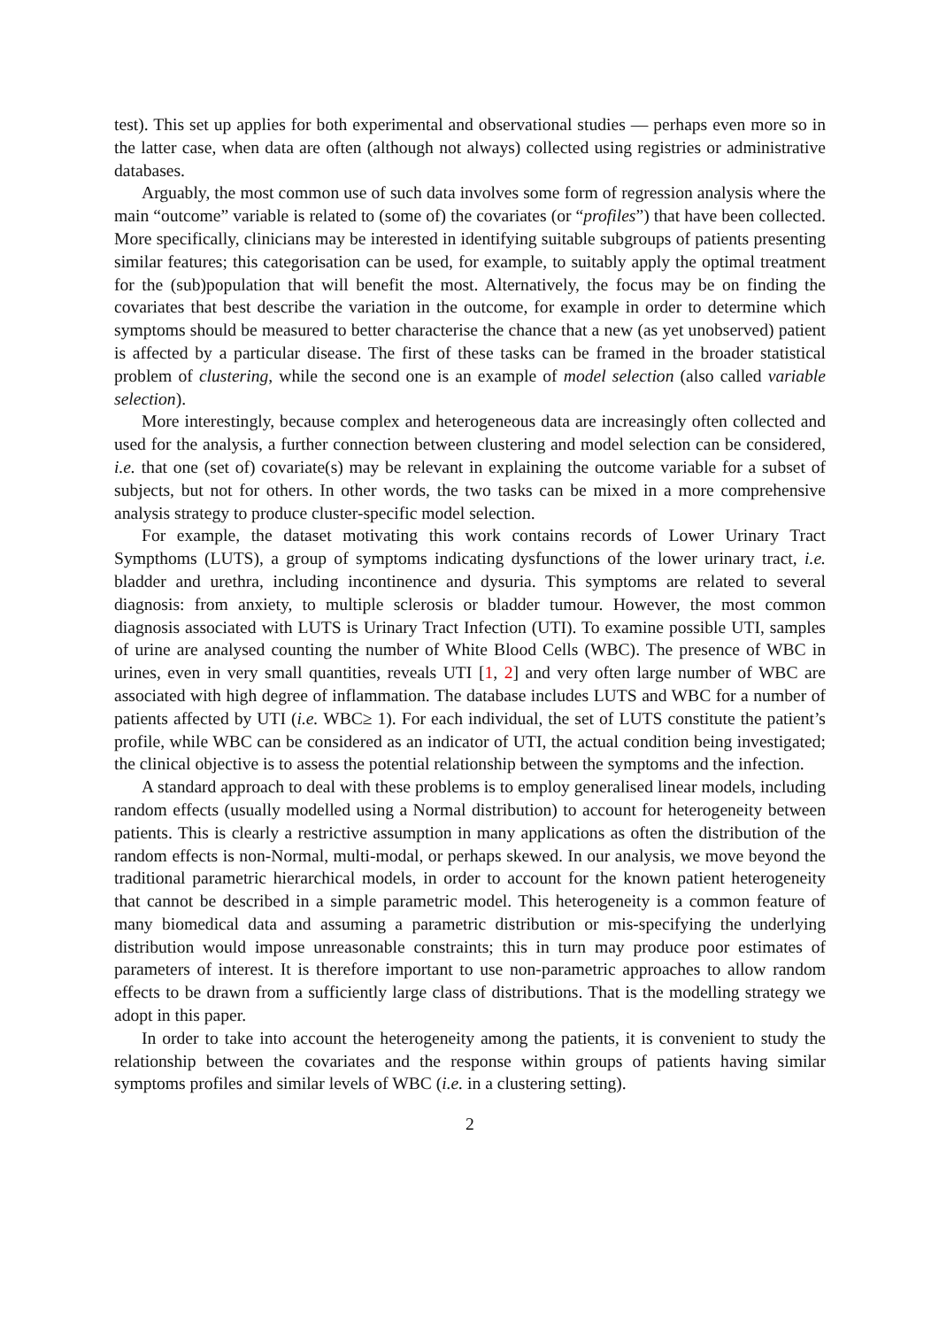test). This set up applies for both experimental and observational studies — perhaps even more so in the latter case, when data are often (although not always) collected using registries or administrative databases.
Arguably, the most common use of such data involves some form of regression analysis where the main “outcome” variable is related to (some of) the covariates (or “profiles”) that have been collected. More specifically, clinicians may be interested in identifying suitable subgroups of patients presenting similar features; this categorisation can be used, for example, to suitably apply the optimal treatment for the (sub)population that will benefit the most. Alternatively, the focus may be on finding the covariates that best describe the variation in the outcome, for example in order to determine which symptoms should be measured to better characterise the chance that a new (as yet unobserved) patient is affected by a particular disease. The first of these tasks can be framed in the broader statistical problem of clustering, while the second one is an example of model selection (also called variable selection).
More interestingly, because complex and heterogeneous data are increasingly often collected and used for the analysis, a further connection between clustering and model selection can be considered, i.e. that one (set of) covariate(s) may be relevant in explaining the outcome variable for a subset of subjects, but not for others. In other words, the two tasks can be mixed in a more comprehensive analysis strategy to produce cluster-specific model selection.
For example, the dataset motivating this work contains records of Lower Urinary Tract Sympthoms (LUTS), a group of symptoms indicating dysfunctions of the lower urinary tract, i.e. bladder and urethra, including incontinence and dysuria. This symptoms are related to several diagnosis: from anxiety, to multiple sclerosis or bladder tumour. However, the most common diagnosis associated with LUTS is Urinary Tract Infection (UTI). To examine possible UTI, samples of urine are analysed counting the number of White Blood Cells (WBC). The presence of WBC in urines, even in very small quantities, reveals UTI [1, 2] and very often large number of WBC are associated with high degree of inflammation. The database includes LUTS and WBC for a number of patients affected by UTI (i.e. WBC≥ 1). For each individual, the set of LUTS constitute the patient’s profile, while WBC can be considered as an indicator of UTI, the actual condition being investigated; the clinical objective is to assess the potential relationship between the symptoms and the infection.
A standard approach to deal with these problems is to employ generalised linear models, including random effects (usually modelled using a Normal distribution) to account for heterogeneity between patients. This is clearly a restrictive assumption in many applications as often the distribution of the random effects is non-Normal, multi-modal, or perhaps skewed. In our analysis, we move beyond the traditional parametric hierarchical models, in order to account for the known patient heterogeneity that cannot be described in a simple parametric model. This heterogeneity is a common feature of many biomedical data and assuming a parametric distribution or mis-specifying the underlying distribution would impose unreasonable constraints; this in turn may produce poor estimates of parameters of interest. It is therefore important to use non-parametric approaches to allow random effects to be drawn from a sufficiently large class of distributions. That is the modelling strategy we adopt in this paper.
In order to take into account the heterogeneity among the patients, it is convenient to study the relationship between the covariates and the response within groups of patients having similar symptoms profiles and similar levels of WBC (i.e. in a clustering setting).
2